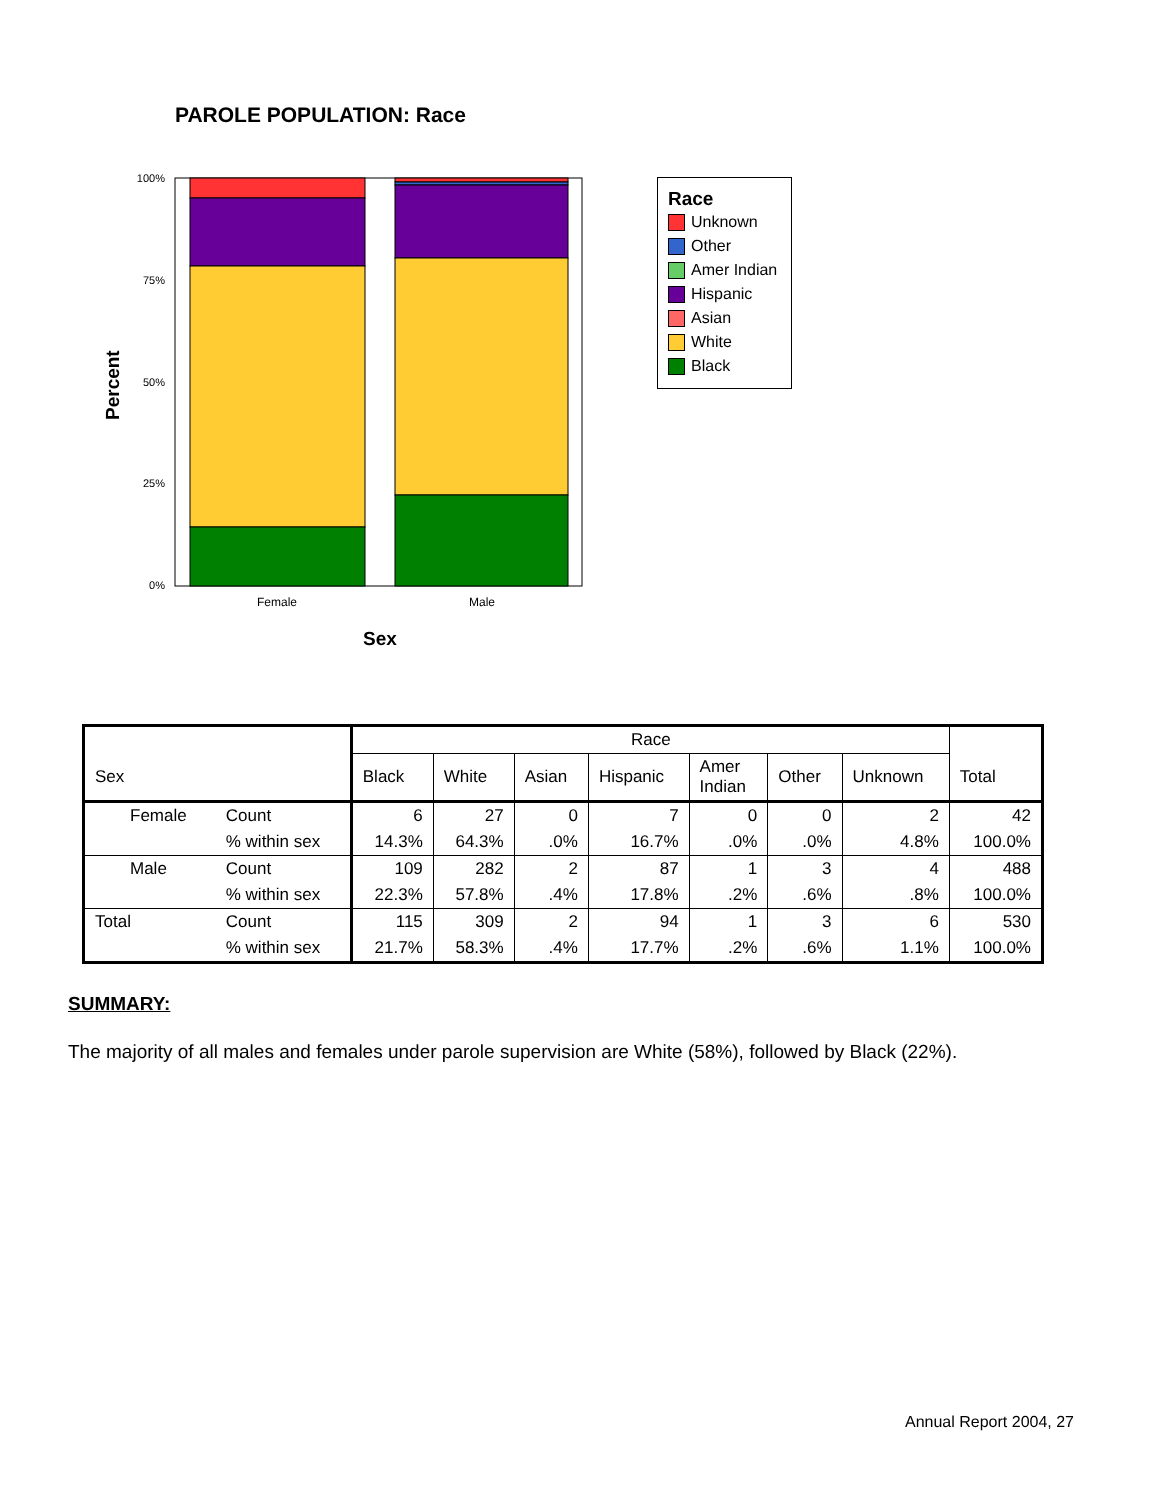PAROLE POPULATION: Race
100%
75%
50%
25%
0%
Female
Male
Sex
Percent
Race
Unknown
Other
Amer Indian
Hispanic
Asian
White
Black
| | | Race | | | | | | | |
| --- | --- | --- | --- | --- | --- | --- | --- | --- | --- |
| Sex | | Black | White | Asian | Hispanic | Amer Indian | Other | Unknown | Total |
| Female | Count | 6 | 27 | 0 | 7 | 0 | 0 | 2 | 42 |
| | % within sex | 14.3% | 64.3% | .0% | 16.7% | .0% | .0% | 4.8% | 100.0% |
| Male | Count | 109 | 282 | 2 | 87 | 1 | 3 | 4 | 488 |
| | % within sex | 22.3% | 57.8% | .4% | 17.8% | .2% | .6% | .8% | 100.0% |
| Total | Count | 115 | 309 | 2 | 94 | 1 | 3 | 6 | 530 |
| | % within sex | 21.7% | 58.3% | .4% | 17.7% | .2% | .6% | 1.1% | 100.0% |
SUMMARY:
The majority of all males and females under parole supervision are White (58%), followed by Black (22%).
Annual Report 2004, 27